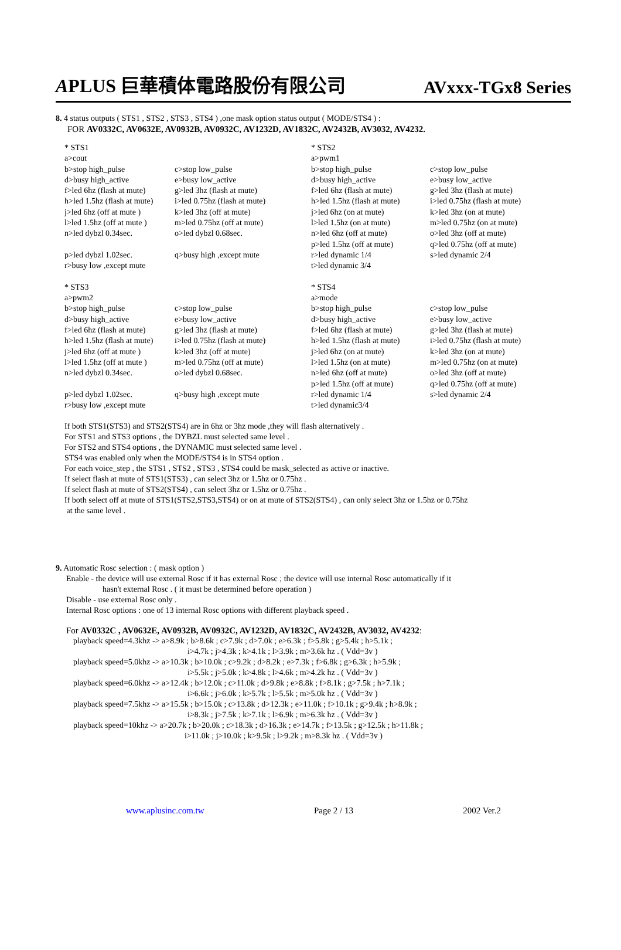APLUS 巨華積体電路股份有限公司 AVxxx-TGx8 Series
8. 4 status outputs ( STS1 , STS2 , STS3 , STS4 ) ,one mask option status output ( MODE/STS4 ) :
FOR AV0332C, AV0632E, AV0932B, AV0932C, AV1232D, AV1832C, AV2432B, AV3032, AV4232.
| * STS1 | | * STS2 | |
| a>cout | | a>pwm1 | |
| b>stop high_pulse | c>stop low_pulse | b>stop high_pulse | c>stop low_pulse |
| d>busy high_active | e>busy low_active | d>busy high_active | e>busy low_active |
| f>led 6hz (flash at mute) | g>led 3hz (flash at mute) | f>led 6hz (flash at mute) | g>led 3hz (flash at mute) |
| h>led 1.5hz (flash at mute) | i>led 0.75hz (flash at mute) | h>led 1.5hz (flash at mute) | i>led 0.75hz (flash at mute) |
| j>led 6hz (off at mute ) | k>led 3hz (off at mute) | j>led 6hz (on at mute) | k>led 3hz (on at mute) |
| l>led 1.5hz (off at mute ) | m>led 0.75hz (off at mute) | l>led 1.5hz (on at mute) | m>led 0.75hz (on at mute) |
| n>led dybzl 0.34sec. | o>led dybzl 0.68sec. | n>led 6hz (off at mute) | o>led 3hz (off at mute) |
| | | p>led 1.5hz (off at mute) | q>led 0.75hz (off at mute) |
| p>led dybzl 1.02sec. | q>busy high ,except mute | r>led dynamic 1/4 | s>led dynamic 2/4 |
| r>busy low ,except mute | | t>led dynamic 3/4 | |
| * STS3 | | * STS4 | |
| a>pwm2 | | a>mode | |
| b>stop high_pulse | c>stop low_pulse | b>stop high_pulse | c>stop low_pulse |
| d>busy high_active | e>busy low_active | d>busy high_active | e>busy low_active |
| f>led 6hz (flash at mute) | g>led 3hz (flash at mute) | f>led 6hz (flash at mute) | g>led 3hz (flash at mute) |
| h>led 1.5hz (flash at mute) | i>led 0.75hz (flash at mute) | h>led 1.5hz (flash at mute) | i>led 0.75hz (flash at mute) |
| j>led 6hz (off at mute ) | k>led 3hz (off at mute) | j>led 6hz (on at mute) | k>led 3hz (on at mute) |
| l>led 1.5hz (off at mute ) | m>led 0.75hz (off at mute) | l>led 1.5hz (on at mute) | m>led 0.75hz (on at mute) |
| n>led dybzl 0.34sec. | o>led dybzl 0.68sec. | n>led 6hz (off at mute) | o>led 3hz (off at mute) |
| | | p>led 1.5hz (off at mute) | q>led 0.75hz (off at mute) |
| p>led dybzl 1.02sec. | q>busy high ,except mute | r>led dynamic 1/4 | s>led dynamic 2/4 |
| r>busy low ,except mute | | t>led dynamic3/4 | |
If both STS1(STS3) and STS2(STS4) are in 6hz or 3hz mode ,they will flash alternatively .
For STS1 and STS3 options , the DYBZL must selected same level .
For STS2 and STS4 options , the DYNAMIC must selected same level .
STS4 was enabled only when the MODE/STS4 is in STS4 option .
For each voice_step , the STS1 , STS2 , STS3 , STS4 could be mask_selected as active or inactive.
If select flash at mute of STS1(STS3) , can select 3hz or 1.5hz or 0.75hz .
If select flash at mute of STS2(STS4) , can select 3hz or 1.5hz or 0.75hz .
If both select off at mute of STS1(STS2,STS3,STS4) or on at mute of STS2(STS4) , can only select 3hz or 1.5hz or 0.75hz
at the same level .
9. Automatic Rosc selection : ( mask option )
Enable - the device will use external Rosc if it has external Rosc ; the device will use internal Rosc automatically if it
hasn't external Rosc . ( it must be determined before operation )
Disable - use external Rosc only .
Internal Rosc options : one of 13 internal Rosc options with different playback speed .
For AV0332C , AV0632E, AV0932B, AV0932C, AV1232D, AV1832C, AV2432B, AV3032, AV4232:
playback speed=4.3khz -> a>8.9k ; b>8.6k ; c>7.9k ; d>7.0k ; e>6.3k ; f>5.8k ; g>5.4k ; h>5.1k ;
i>4.7k ; j>4.3k ; k>4.1k ; l>3.9k ; m>3.6k hz . ( Vdd=3v )
playback speed=5.0khz -> a>10.3k ; b>10.0k ; c>9.2k ; d>8.2k ; e>7.3k ; f>6.8k ; g>6.3k ; h>5.9k ;
i>5.5k ; j>5.0k ; k>4.8k ; l>4.6k ; m>4.2k hz . ( Vdd=3v )
playback speed=6.0khz -> a>12.4k ; b>12.0k ; c>11.0k ; d>9.8k ; e>8.8k ; f>8.1k ; g>7.5k ; h>7.1k ;
i>6.6k ; j>6.0k ; k>5.7k ; l>5.5k ; m>5.0k hz . ( Vdd=3v )
playback speed=7.5khz -> a>15.5k ; b>15.0k ; c>13.8k ; d>12.3k ; e>11.0k ; f>10.1k ; g>9.4k ; h>8.9k ;
i>8.3k ; j>7.5k ; k>7.1k ; l>6.9k ; m>6.3k hz . ( Vdd=3v )
playback speed=10khz -> a>20.7k ; b>20.0k ; c>18.3k ; d>16.3k ; e>14.7k ; f>13.5k ; g>12.5k ; h>11.8k ;
i>11.0k ; j>10.0k ; k>9.5k ; l>9.2k ; m>8.3k hz . ( Vdd=3v )
www.aplusinc.com.tw Page 2 / 13 2002 Ver.2